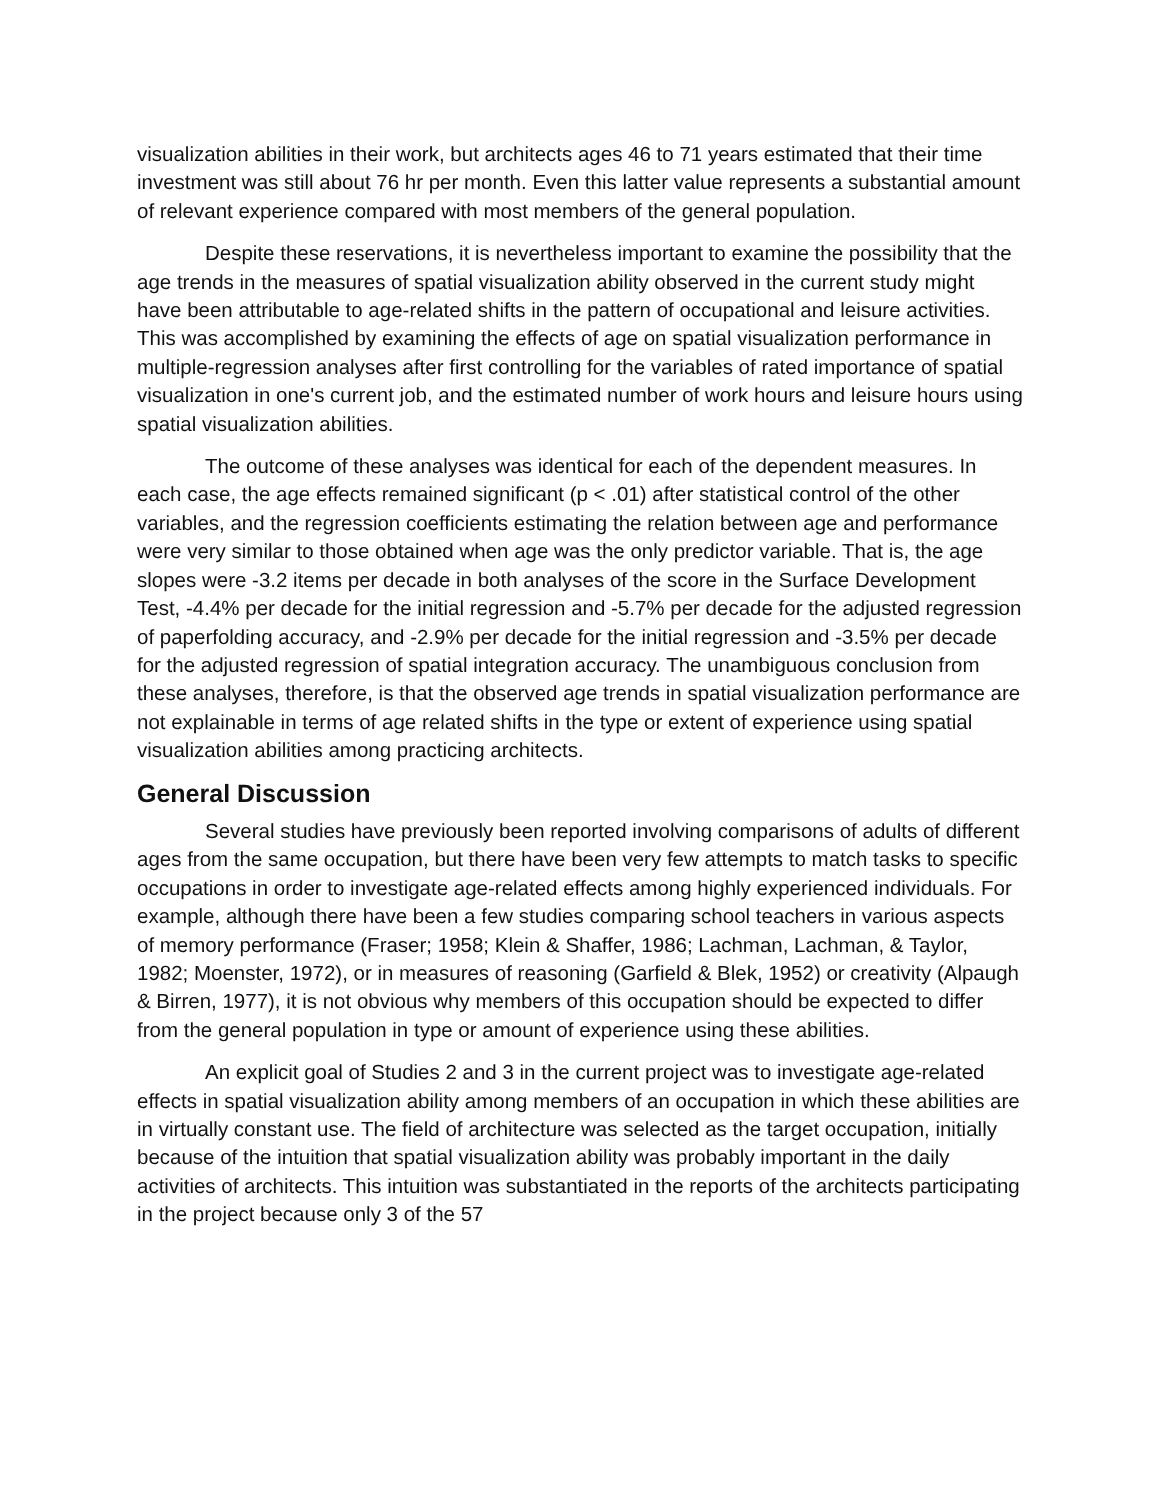visualization abilities in their work, but architects ages 46 to 71 years estimated that their time investment was still about 76 hr per month. Even this latter value represents a substantial amount of relevant experience compared with most members of the general population.
Despite these reservations, it is nevertheless important to examine the possibility that the age trends in the measures of spatial visualization ability observed in the current study might have been attributable to age-related shifts in the pattern of occupational and leisure activities. This was accomplished by examining the effects of age on spatial visualization performance in multiple-regression analyses after first controlling for the variables of rated importance of spatial visualization in one's current job, and the estimated number of work hours and leisure hours using spatial visualization abilities.
The outcome of these analyses was identical for each of the dependent measures. In each case, the age effects remained significant (p < .01) after statistical control of the other variables, and the regression coefficients estimating the relation between age and performance were very similar to those obtained when age was the only predictor variable. That is, the age slopes were -3.2 items per decade in both analyses of the score in the Surface Development Test, -4.4% per decade for the initial regression and -5.7% per decade for the adjusted regression of paperfolding accuracy, and -2.9% per decade for the initial regression and -3.5% per decade for the adjusted regression of spatial integration accuracy. The unambiguous conclusion from these analyses, therefore, is that the observed age trends in spatial visualization performance are not explainable in terms of age related shifts in the type or extent of experience using spatial visualization abilities among practicing architects.
General Discussion
Several studies have previously been reported involving comparisons of adults of different ages from the same occupation, but there have been very few attempts to match tasks to specific occupations in order to investigate age-related effects among highly experienced individuals. For example, although there have been a few studies comparing school teachers in various aspects of memory performance (Fraser; 1958; Klein & Shaffer, 1986; Lachman, Lachman, & Taylor, 1982; Moenster, 1972), or in measures of reasoning (Garfield & Blek, 1952) or creativity (Alpaugh & Birren, 1977), it is not obvious why members of this occupation should be expected to differ from the general population in type or amount of experience using these abilities.
An explicit goal of Studies 2 and 3 in the current project was to investigate age-related effects in spatial visualization ability among members of an occupation in which these abilities are in virtually constant use. The field of architecture was selected as the target occupation, initially because of the intuition that spatial visualization ability was probably important in the daily activities of architects. This intuition was substantiated in the reports of the architects participating in the project because only 3 of the 57